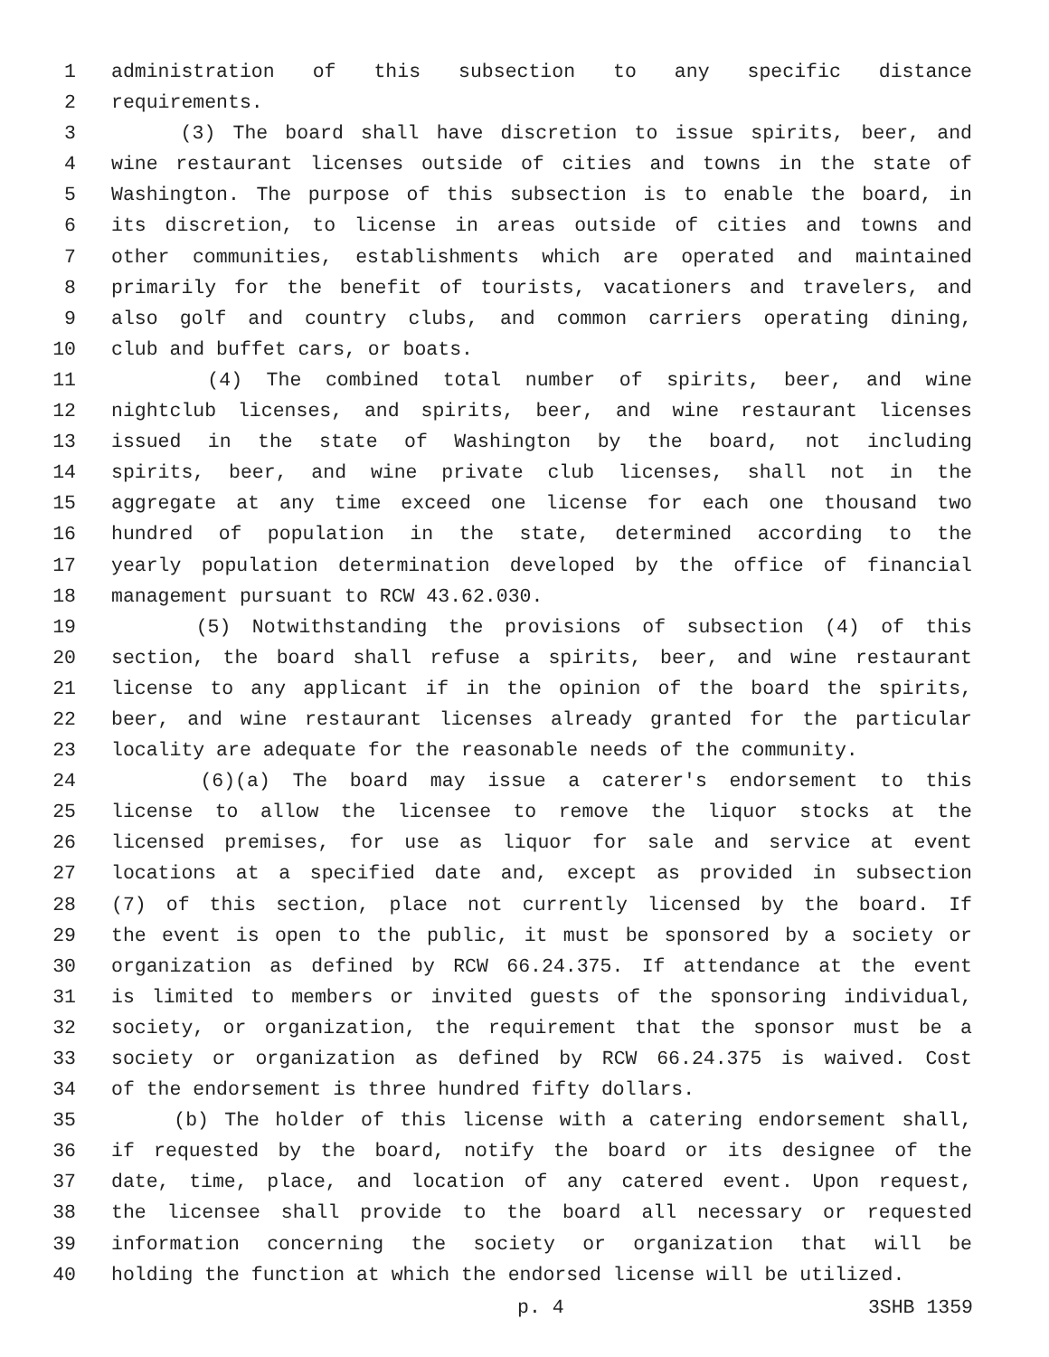1 administration of this subsection to any specific distance
2 requirements.
3 (3) The board shall have discretion to issue spirits, beer, and
4 wine restaurant licenses outside of cities and towns in the state of
5 Washington. The purpose of this subsection is to enable the board, in
6 its discretion, to license in areas outside of cities and towns and
7 other communities, establishments which are operated and maintained
8 primarily for the benefit of tourists, vacationers and travelers, and
9 also golf and country clubs, and common carriers operating dining,
10 club and buffet cars, or boats.
11 (4) The combined total number of spirits, beer, and wine
12 nightclub licenses, and spirits, beer, and wine restaurant licenses
13 issued in the state of Washington by the board, not including
14 spirits, beer, and wine private club licenses, shall not in the
15 aggregate at any time exceed one license for each one thousand two
16 hundred of population in the state, determined according to the
17 yearly population determination developed by the office of financial
18 management pursuant to RCW 43.62.030.
19 (5) Notwithstanding the provisions of subsection (4) of this
20 section, the board shall refuse a spirits, beer, and wine restaurant
21 license to any applicant if in the opinion of the board the spirits,
22 beer, and wine restaurant licenses already granted for the particular
23 locality are adequate for the reasonable needs of the community.
24 (6)(a) The board may issue a caterer's endorsement to this
25 license to allow the licensee to remove the liquor stocks at the
26 licensed premises, for use as liquor for sale and service at event
27 locations at a specified date and, except as provided in subsection
28 (7) of this section, place not currently licensed by the board. If
29 the event is open to the public, it must be sponsored by a society or
30 organization as defined by RCW 66.24.375. If attendance at the event
31 is limited to members or invited guests of the sponsoring individual,
32 society, or organization, the requirement that the sponsor must be a
33 society or organization as defined by RCW 66.24.375 is waived. Cost
34 of the endorsement is three hundred fifty dollars.
35 (b) The holder of this license with a catering endorsement shall,
36 if requested by the board, notify the board or its designee of the
37 date, time, place, and location of any catered event. Upon request,
38 the licensee shall provide to the board all necessary or requested
39 information concerning the society or organization that will be
40 holding the function at which the endorsed license will be utilized.
p. 4 3SHB 1359